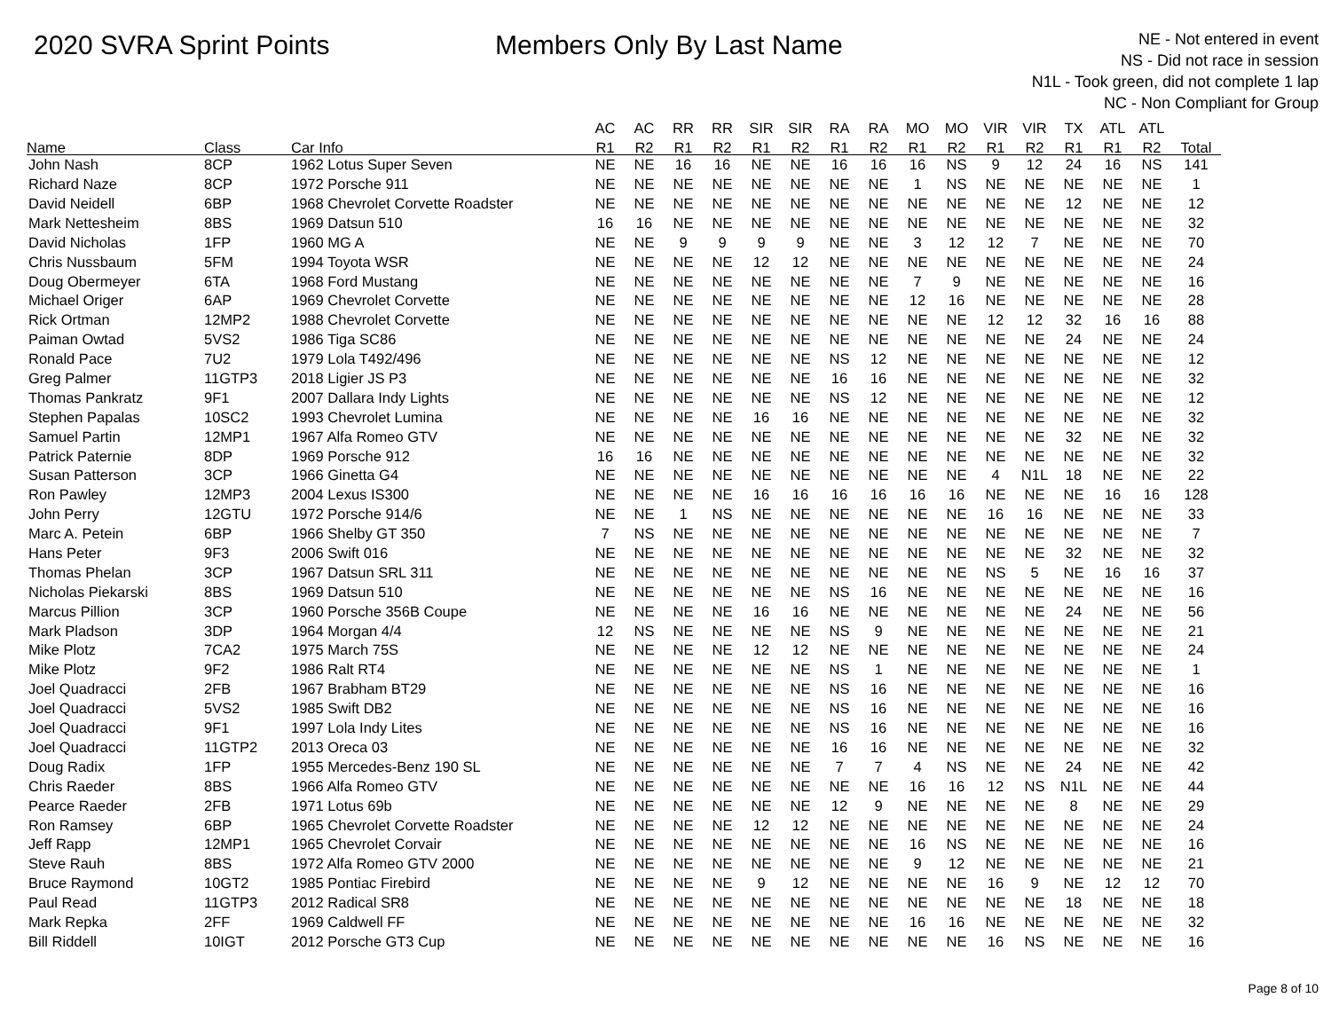2020 SVRA Sprint Points Members Only By Last Name
NE - Not entered in event
NS - Did not race in session
N1L - Took green, did not complete 1 lap
NC - Non Compliant for Group
| | | | AC | AC | RR | RR | SIR | SIR | RA | RA | MO | MO | VIR | VIR | TX | ATL | ATL | |
| --- | --- | --- | --- | --- | --- | --- | --- | --- | --- | --- | --- | --- | --- | --- | --- | --- | --- | --- |
| Name | Class | Car Info | R1 | R2 | R1 | R2 | R1 | R2 | R1 | R2 | R1 | R2 | R1 | R2 | R1 | R1 | R2 | Total |
| John Nash | 8CP | 1962 Lotus Super Seven | NE | NE | 16 | 16 | NE | NE | 16 | 16 | 16 | NS | 9 | 12 | 24 | 16 | NS | 141 |
| Richard Naze | 8CP | 1972 Porsche 911 | NE | NE | NE | NE | NE | NE | NE | NE | 1 | NS | NE | NE | NE | NE | NE | 1 |
| David Neidell | 6BP | 1968 Chevrolet Corvette Roadster | NE | NE | NE | NE | NE | NE | NE | NE | NE | NE | NE | NE | 12 | NE | NE | 12 |
| Mark Nettesheim | 8BS | 1969 Datsun 510 | 16 | 16 | NE | NE | NE | NE | NE | NE | NE | NE | NE | NE | NE | NE | NE | 32 |
| David Nicholas | 1FP | 1960 MG A | NE | NE | 9 | 9 | 9 | 9 | NE | NE | 3 | 12 | 12 | 7 | NE | NE | NE | 70 |
| Chris Nussbaum | 5FM | 1994 Toyota WSR | NE | NE | NE | NE | 12 | 12 | NE | NE | NE | NE | NE | NE | NE | NE | NE | 24 |
| Doug Obermeyer | 6TA | 1968 Ford Mustang | NE | NE | NE | NE | NE | NE | NE | NE | 7 | 9 | NE | NE | NE | NE | NE | 16 |
| Michael Origer | 6AP | 1969 Chevrolet Corvette | NE | NE | NE | NE | NE | NE | NE | NE | 12 | 16 | NE | NE | NE | NE | NE | 28 |
| Rick Ortman | 12MP2 | 1988 Chevrolet Corvette | NE | NE | NE | NE | NE | NE | NE | NE | NE | NE | 12 | 12 | 32 | 16 | 16 | 88 |
| Paiman Owtad | 5VS2 | 1986 Tiga SC86 | NE | NE | NE | NE | NE | NE | NE | NE | NE | NE | NE | NE | 24 | NE | NE | 24 |
| Ronald Pace | 7U2 | 1979 Lola T492/496 | NE | NE | NE | NE | NE | NE | NS | 12 | NE | NE | NE | NE | NE | NE | NE | 12 |
| Greg Palmer | 11GTP3 | 2018 Ligier JS P3 | NE | NE | NE | NE | NE | NE | 16 | 16 | NE | NE | NE | NE | NE | NE | NE | 32 |
| Thomas Pankratz | 9F1 | 2007 Dallara Indy Lights | NE | NE | NE | NE | NE | NE | NS | 12 | NE | NE | NE | NE | NE | NE | NE | 12 |
| Stephen Papalas | 10SC2 | 1993 Chevrolet Lumina | NE | NE | NE | NE | 16 | 16 | NE | NE | NE | NE | NE | NE | NE | NE | NE | 32 |
| Samuel Partin | 12MP1 | 1967 Alfa Romeo GTV | NE | NE | NE | NE | NE | NE | NE | NE | NE | NE | NE | NE | 32 | NE | NE | 32 |
| Patrick Paternie | 8DP | 1969 Porsche 912 | 16 | 16 | NE | NE | NE | NE | NE | NE | NE | NE | NE | NE | NE | NE | NE | 32 |
| Susan Patterson | 3CP | 1966 Ginetta G4 | NE | NE | NE | NE | NE | NE | NE | NE | NE | NE | 4 | N1L | 18 | NE | NE | 22 |
| Ron Pawley | 12MP3 | 2004 Lexus IS300 | NE | NE | NE | NE | 16 | 16 | 16 | 16 | 16 | 16 | NE | NE | NE | 16 | 16 | 128 |
| John Perry | 12GTU | 1972 Porsche 914/6 | NE | NE | 1 | NS | NE | NE | NE | NE | NE | NE | 16 | 16 | NE | NE | NE | 33 |
| Marc A. Petein | 6BP | 1966 Shelby GT 350 | 7 | NS | NE | NE | NE | NE | NE | NE | NE | NE | NE | NE | NE | NE | NE | 7 |
| Hans Peter | 9F3 | 2006 Swift 016 | NE | NE | NE | NE | NE | NE | NE | NE | NE | NE | NE | NE | 32 | NE | NE | 32 |
| Thomas Phelan | 3CP | 1967 Datsun SRL 311 | NE | NE | NE | NE | NE | NE | NE | NE | NE | NE | NS | 5 | NE | 16 | 16 | 37 |
| Nicholas Piekarski | 8BS | 1969 Datsun 510 | NE | NE | NE | NE | NE | NE | NS | 16 | NE | NE | NE | NE | NE | NE | NE | 16 |
| Marcus Pillion | 3CP | 1960 Porsche 356B Coupe | NE | NE | NE | NE | 16 | 16 | NE | NE | NE | NE | NE | NE | 24 | NE | NE | 56 |
| Mark Pladson | 3DP | 1964 Morgan 4/4 | 12 | NS | NE | NE | NE | NE | NS | 9 | NE | NE | NE | NE | NE | NE | NE | 21 |
| Mike Plotz | 7CA2 | 1975 March 75S | NE | NE | NE | NE | 12 | 12 | NE | NE | NE | NE | NE | NE | NE | NE | NE | 24 |
| Mike Plotz | 9F2 | 1986 Ralt RT4 | NE | NE | NE | NE | NE | NE | NS | 1 | NE | NE | NE | NE | NE | NE | NE | 1 |
| Joel Quadracci | 2FB | 1967 Brabham BT29 | NE | NE | NE | NE | NE | NE | NS | 16 | NE | NE | NE | NE | NE | NE | NE | 16 |
| Joel Quadracci | 5VS2 | 1985 Swift DB2 | NE | NE | NE | NE | NE | NE | NS | 16 | NE | NE | NE | NE | NE | NE | NE | 16 |
| Joel Quadracci | 9F1 | 1997 Lola Indy Lites | NE | NE | NE | NE | NE | NE | NS | 16 | NE | NE | NE | NE | NE | NE | NE | 16 |
| Joel Quadracci | 11GTP2 | 2013 Oreca 03 | NE | NE | NE | NE | NE | NE | 16 | 16 | NE | NE | NE | NE | NE | NE | NE | 32 |
| Doug Radix | 1FP | 1955 Mercedes-Benz 190 SL | NE | NE | NE | NE | NE | NE | 7 | 7 | 4 | NS | NE | NE | 24 | NE | NE | 42 |
| Chris Raeder | 8BS | 1966 Alfa Romeo GTV | NE | NE | NE | NE | NE | NE | NE | NE | 16 | 16 | 12 | NS | N1L | NE | NE | 44 |
| Pearce Raeder | 2FB | 1971 Lotus 69b | NE | NE | NE | NE | NE | NE | 12 | 9 | NE | NE | NE | NE | 8 | NE | NE | 29 |
| Ron Ramsey | 6BP | 1965 Chevrolet Corvette Roadster | NE | NE | NE | NE | 12 | 12 | NE | NE | NE | NE | NE | NE | NE | NE | NE | 24 |
| Jeff Rapp | 12MP1 | 1965 Chevrolet Corvair | NE | NE | NE | NE | NE | NE | NE | NE | 16 | NS | NE | NE | NE | NE | NE | 16 |
| Steve Rauh | 8BS | 1972 Alfa Romeo GTV 2000 | NE | NE | NE | NE | NE | NE | NE | NE | 9 | 12 | NE | NE | NE | NE | NE | 21 |
| Bruce Raymond | 10GT2 | 1985 Pontiac Firebird | NE | NE | NE | NE | 9 | 12 | NE | NE | NE | NE | 16 | 9 | NE | 12 | 12 | 70 |
| Paul Read | 11GTP3 | 2012 Radical SR8 | NE | NE | NE | NE | NE | NE | NE | NE | NE | NE | NE | NE | 18 | NE | NE | 18 |
| Mark Repka | 2FF | 1969 Caldwell FF | NE | NE | NE | NE | NE | NE | NE | NE | 16 | 16 | NE | NE | NE | NE | NE | 32 |
| Bill Riddell | 10IGT | 2012 Porsche GT3 Cup | NE | NE | NE | NE | NE | NE | NE | NE | NE | NE | 16 | NS | NE | NE | NE | 16 |
Page 8 of 10